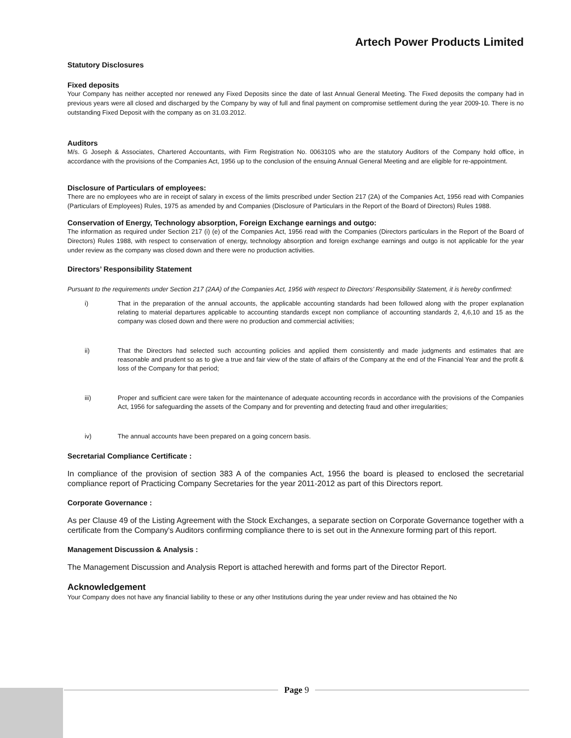Artech Power Products Limited
Statutory Disclosures
Fixed deposits
Your Company has neither accepted nor renewed any Fixed Deposits since the date of last Annual General Meeting. The Fixed deposits the company had in previous years were all closed and discharged by the Company by way of full and final payment on compromise settlement during the year 2009-10. There is no outstanding Fixed Deposit with the company as on 31.03.2012.
Auditors
M/s. G Joseph & Associates, Chartered Accountants, with Firm Registration No. 006310S who are the statutory Auditors of the Company hold office, in accordance with the provisions of the Companies Act, 1956 up to the conclusion of the ensuing Annual General Meeting and are eligible for re-appointment.
Disclosure of Particulars of employees:
There are no employees who are in receipt of salary in excess of the limits prescribed under Section 217 (2A) of the Companies Act, 1956 read with Companies (Particulars of Employees) Rules, 1975 as amended by and Companies (Disclosure of Particulars in the Report of the Board of Directors) Rules 1988.
Conservation of Energy, Technology absorption, Foreign Exchange earnings and outgo:
The information as required under Section 217 (i) (e) of the Companies Act, 1956 read with the Companies (Directors particulars in the Report of the Board of Directors) Rules 1988, with respect to conservation of energy, technology absorption and foreign exchange earnings and outgo is not applicable for the year under review as the company was closed down and there were no production activities.
Directors’ Responsibility Statement
Pursuant to the requirements under Section 217 (2AA) of the Companies Act, 1956 with respect to Directors’ Responsibility Statement, it is hereby confirmed:
i) That in the preparation of the annual accounts, the applicable accounting standards had been followed along with the proper explanation relating to material departures applicable to accounting standards except non compliance of accounting standards 2, 4,6,10 and 15 as the company was closed down and there were no production and commercial activities;
ii) That the Directors had selected such accounting policies and applied them consistently and made judgments and estimates that are reasonable and prudent so as to give a true and fair view of the state of affairs of the Company at the end of the Financial Year and the profit & loss of the Company for that period;
iii) Proper and sufficient care were taken for the maintenance of adequate accounting records in accordance with the provisions of the Companies Act, 1956 for safeguarding the assets of the Company and for preventing and detecting fraud and other irregularities;
iv) The annual accounts have been prepared on a going concern basis.
Secretarial Compliance Certificate :
In compliance of the provision of section 383 A of the companies Act, 1956 the board is pleased to enclosed the secretarial compliance report of Practicing Company Secretaries for the year 2011-2012 as part of this Directors report.
Corporate Governance :
As per Clause 49 of the Listing Agreement with the Stock Exchanges, a separate section on Corporate Governance together with a certificate from the Company's Auditors confirming compliance there to is set out in the Annexure forming part of this report.
Management Discussion & Analysis :
The Management Discussion and Analysis Report is attached herewith and forms part of the Director Report.
Acknowledgement
Your Company does not have any financial liability to these or any other Institutions during the year under review and has obtained the No
Page 9